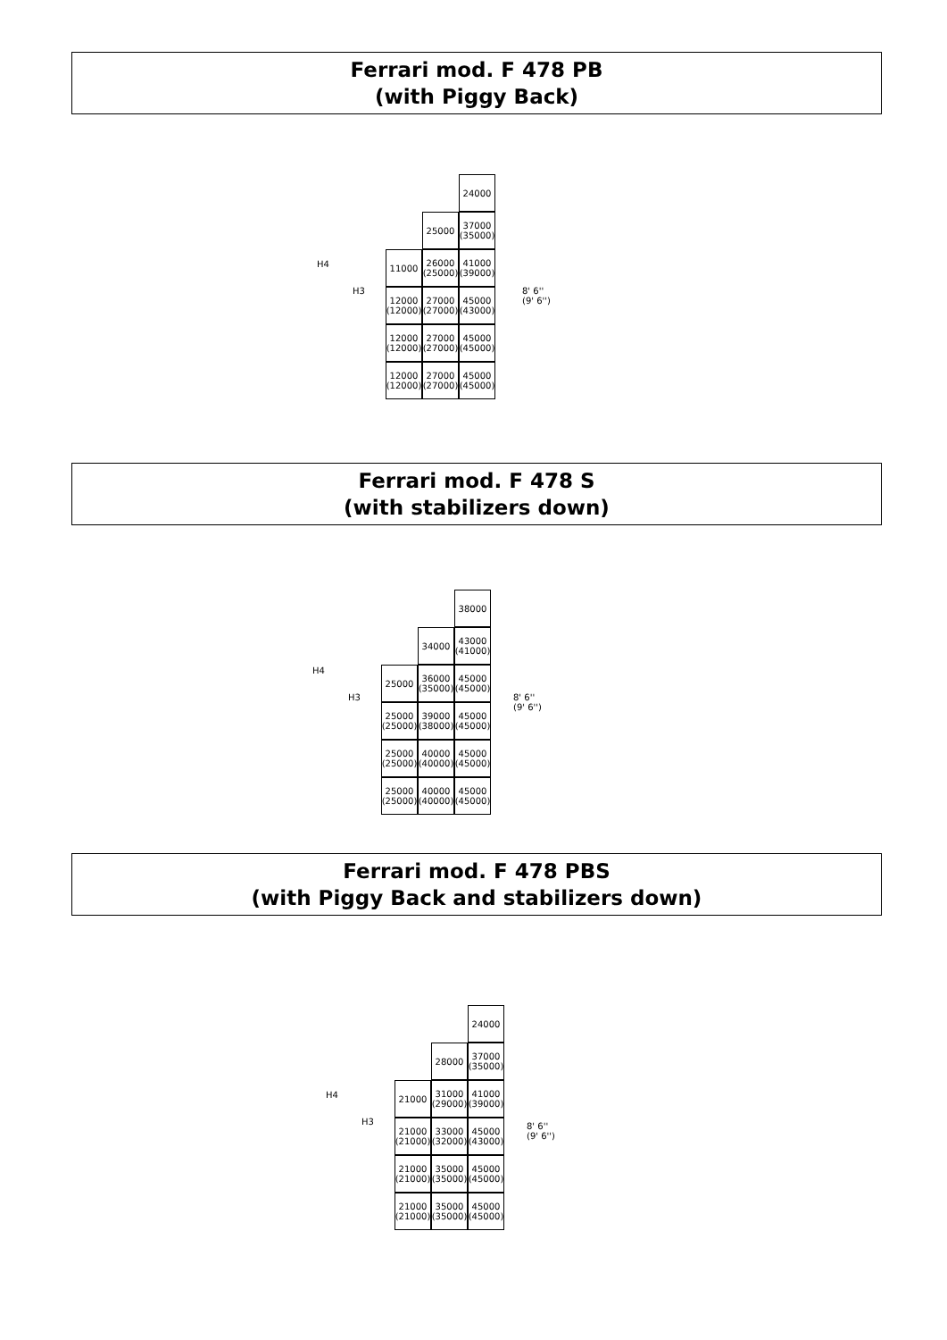Ferrari mod. F 478 PB
(with Piggy Back)
Ferrari mod. F 478 S
(with stabilizers down)
Ferrari mod. F 478 PBS
(with Piggy Back and stabilizers down)
H4
H3
24000
25000
37000
(35000)
11000
26000
(25000)
41000
(39000)
12000
(12000)
27000
(27000)
45000
(43000)
12000
(12000)
27000
(27000)
45000
(45000)
12000
(12000)
27000
(27000)
45000
(45000)
8' 6''
(9' 6'')
H4
H3
38000
34000
43000
(41000)
25000
36000
(35000)
45000
(45000)
25000
(25000)
39000
(38000)
45000
(45000)
25000
(25000)
40000
(40000)
45000
(45000)
25000
(25000)
40000
(40000)
45000
(45000)
8' 6''
(9' 6'')
H4
H3
24000
28000
37000
(35000)
21000
31000
(29000)
41000
(39000)
21000
(21000)
33000
(32000)
45000
(43000)
21000
(21000)
35000
(35000)
45000
(45000)
21000
(21000)
35000
(35000)
45000
(45000)
8' 6''
(9' 6'')